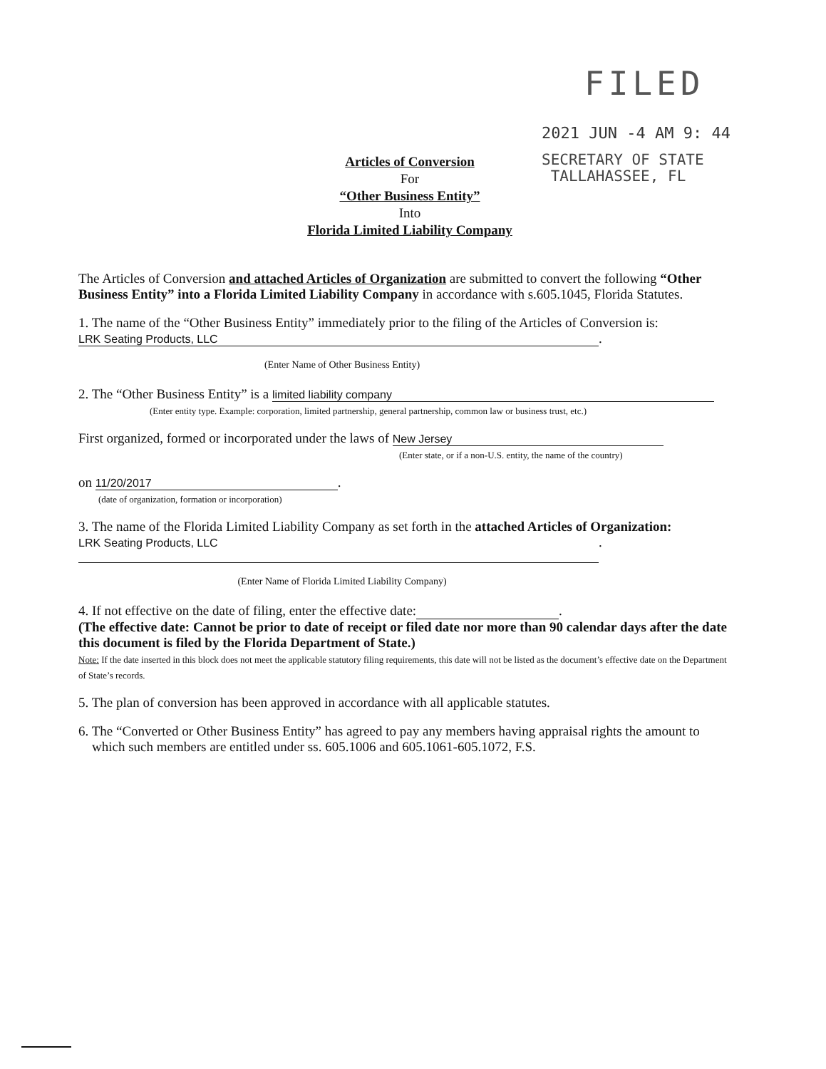FILED
2021 JUN -4 AM 9: 44
SECRETARY OF STATE
TALLAHASSEE, FL
Articles of Conversion
For
“Other Business Entity”
Into
Florida Limited Liability Company
The Articles of Conversion and attached Articles of Organization are submitted to convert the following “Other Business Entity” into a Florida Limited Liability Company in accordance with s.605.1045, Florida Statutes.
1. The name of the “Other Business Entity” immediately prior to the filing of the Articles of Conversion is:
LRK Seating Products, LLC.
(Enter Name of Other Business Entity)
2. The “Other Business Entity” is a limited liability company
(Enter entity type. Example: corporation, limited partnership, general partnership, common law or business trust, etc.)
First organized, formed or incorporated under the laws of New Jersey
(Enter state, or if a non-U.S. entity, the name of the country)
on 11/20/2017.
(date of organization, formation or incorporation)
3. The name of the Florida Limited Liability Company as set forth in the attached Articles of Organization:
LRK Seating Products, LLC.
(Enter Name of Florida Limited Liability Company)
4. If not effective on the date of filing, enter the effective date: .
(The effective date: Cannot be prior to date of receipt or filed date nor more than 90 calendar days after the date this document is filed by the Florida Department of State.)
Note: If the date inserted in this block does not meet the applicable statutory filing requirements, this date will not be listed as the document’s effective date on the Department of State’s records.
5. The plan of conversion has been approved in accordance with all applicable statutes.
6. The “Converted or Other Business Entity” has agreed to pay any members having appraisal rights the amount to
which such members are entitled under ss. 605.1006 and 605.1061-605.1072, F.S.